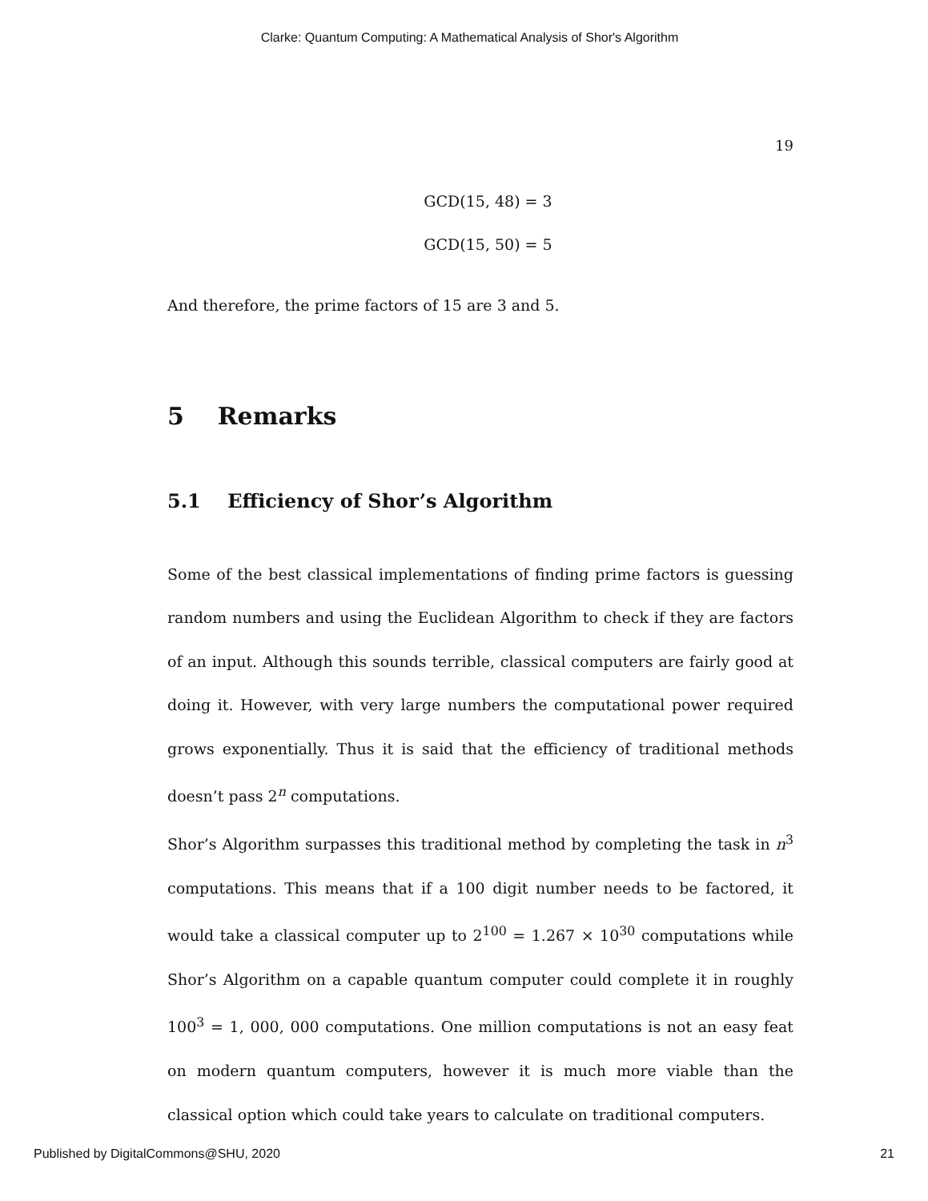Clarke: Quantum Computing: A Mathematical Analysis of Shor's Algorithm
19
GCD(15, 48) = 3
GCD(15, 50) = 5
And therefore, the prime factors of 15 are 3 and 5.
5 Remarks
5.1 Efficiency of Shor’s Algorithm
Some of the best classical implementations of finding prime factors is guessing random numbers and using the Euclidean Algorithm to check if they are factors of an input. Although this sounds terrible, classical computers are fairly good at doing it. However, with very large numbers the computational power required grows exponentially. Thus it is said that the efficiency of traditional methods doesn’t pass 2<sup>n</sup> computations.
Shor’s Algorithm surpasses this traditional method by completing the task in n<sup>3</sup> computations. This means that if a 100 digit number needs to be factored, it would take a classical computer up to 2<sup>100</sup> = 1.267 × 10<sup>30</sup> computations while Shor’s Algorithm on a capable quantum computer could complete it in roughly 100<sup>3</sup> = 1, 000, 000 computations. One million computations is not an easy feat on modern quantum computers, however it is much more viable than the classical option which could take years to calculate on traditional computers.
Published by DigitalCommons@SHU, 2020 21